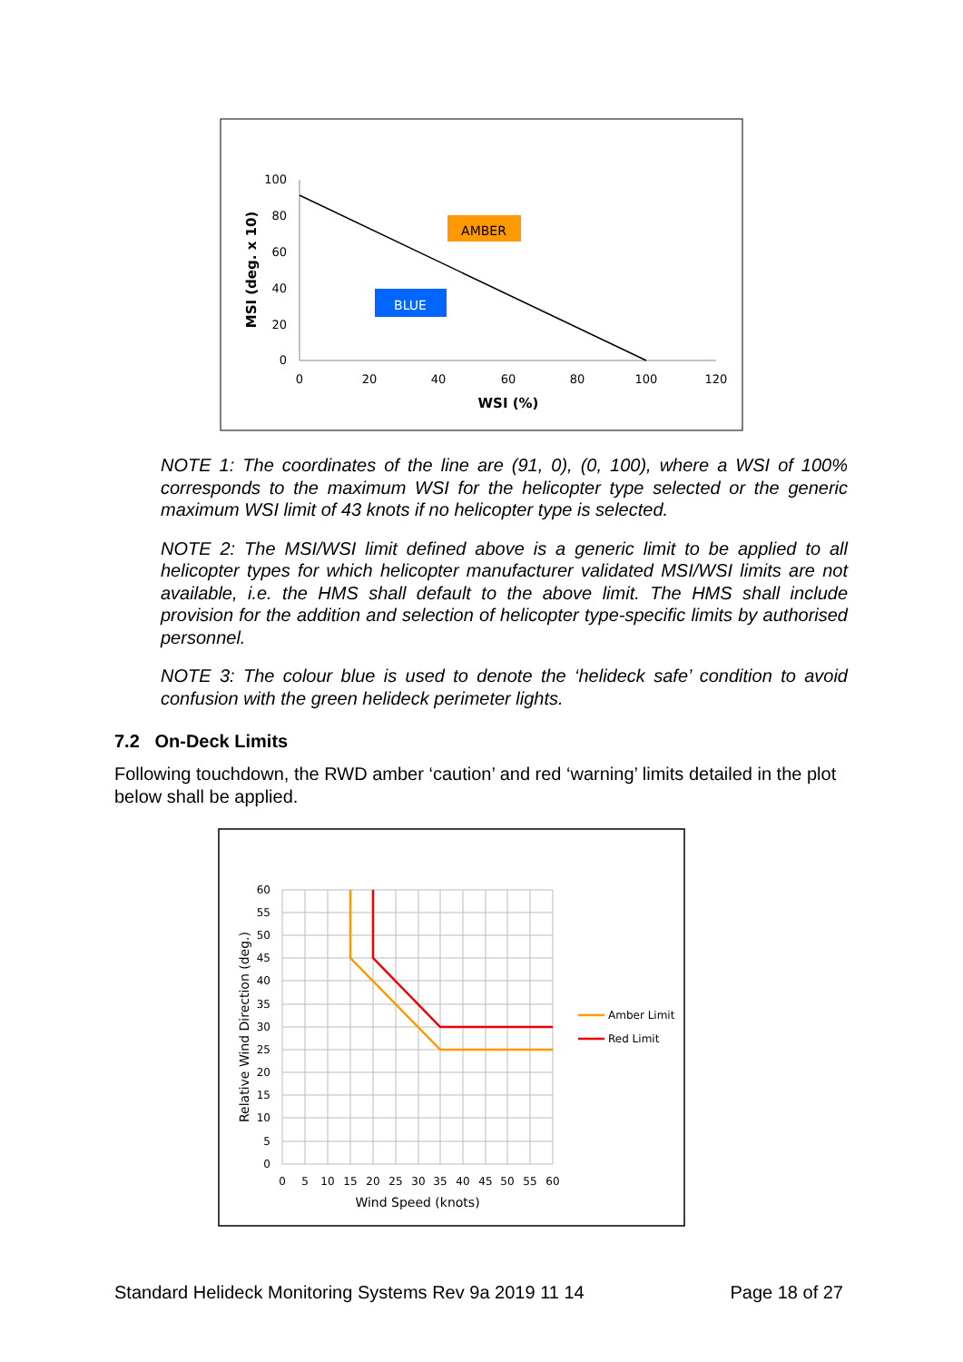100
80
60
40
20
0
0
20
40
60
80
100
120
WSI (%)
MSI (deg. x 10)
AMBER
BLUE
NOTE 1: The coordinates of the line are (91, 0), (0, 100), where a WSI of 100% corresponds to the maximum WSI for the helicopter type selected or the generic maximum WSI limit of 43 knots if no helicopter type is selected.
NOTE 2: The MSI/WSI limit defined above is a generic limit to be applied to all helicopter types for which helicopter manufacturer validated MSI/WSI limits are not available, i.e. the HMS shall default to the above limit. The HMS shall include provision for the addition and selection of helicopter type-specific limits by authorised personnel.
NOTE 3: The colour blue is used to denote the ‘helideck safe’ condition to avoid confusion with the green helideck perimeter lights.
7.2 On-Deck Limits
Following touchdown, the RWD amber ‘caution’ and red ‘warning’ limits detailed in the plot below shall be applied.
60
55
50
45
40
35
30
25
20
15
10
5
0
0
5
10
15
20
25
30
35
40
45
50
55
60
Wind Speed (knots)
Relative Wind Direction (deg.)
Amber Limit
Red Limit
Standard Helideck Monitoring Systems Rev 9a 2019 11 14 Page 18 of 27